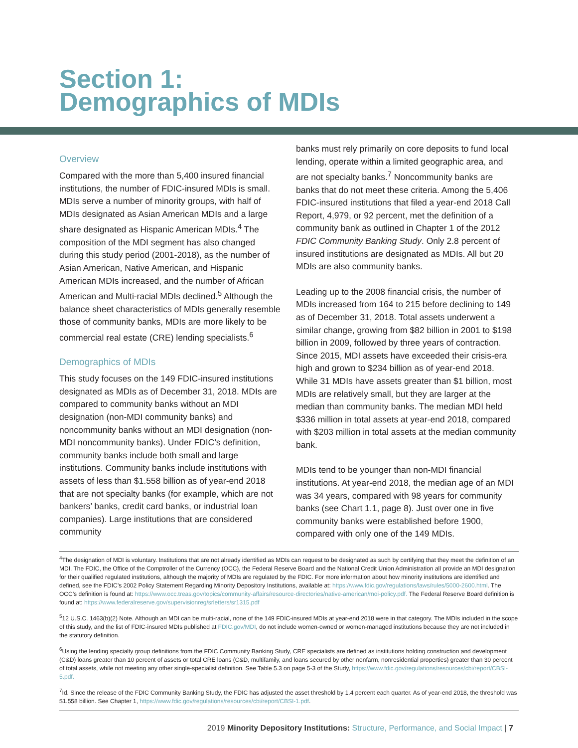Section 1:
Demographics of MDIs
Overview
Compared with the more than 5,400 insured financial institutions, the number of FDIC-insured MDIs is small. MDIs serve a number of minority groups, with half of MDIs designated as Asian American MDIs and a large share designated as Hispanic American MDIs.<sup>4</sup> The composition of the MDI segment has also changed during this study period (2001-2018), as the number of Asian American, Native American, and Hispanic American MDIs increased, and the number of African American and Multi-racial MDIs declined.<sup>5</sup> Although the balance sheet characteristics of MDIs generally resemble those of community banks, MDIs are more likely to be commercial real estate (CRE) lending specialists.<sup>6</sup>
Demographics of MDIs
This study focuses on the 149 FDIC-insured institutions designated as MDIs as of December 31, 2018. MDIs are compared to community banks without an MDI designation (non-MDI community banks) and noncommunity banks without an MDI designation (non-MDI noncommunity banks). Under FDIC’s definition, community banks include both small and large institutions. Community banks include institutions with assets of less than $1.558 billion as of year-end 2018 that are not specialty banks (for example, which are not bankers’ banks, credit card banks, or industrial loan companies). Large institutions that are considered community
banks must rely primarily on core deposits to fund local lending, operate within a limited geographic area, and are not specialty banks.<sup>7</sup> Noncommunity banks are banks that do not meet these criteria. Among the 5,406 FDIC-insured institutions that filed a year-end 2018 Call Report, 4,979, or 92 percent, met the definition of a community bank as outlined in Chapter 1 of the 2012 FDIC Community Banking Study. Only 2.8 percent of insured institutions are designated as MDIs. All but 20 MDIs are also community banks.
Leading up to the 2008 financial crisis, the number of MDIs increased from 164 to 215 before declining to 149 as of December 31, 2018. Total assets underwent a similar change, growing from $82 billion in 2001 to $198 billion in 2009, followed by three years of contraction. Since 2015, MDI assets have exceeded their crisis-era high and grown to $234 billion as of year-end 2018. While 31 MDIs have assets greater than $1 billion, most MDIs are relatively small, but they are larger at the median than community banks. The median MDI held $336 million in total assets at year-end 2018, compared with $203 million in total assets at the median community bank.
MDIs tend to be younger than non-MDI financial institutions. At year-end 2018, the median age of an MDI was 34 years, compared with 98 years for community banks (see Chart 1.1, page 8). Just over one in five community banks were established before 1900, compared with only one of the 149 MDIs.
<sup>4</sup> The designation of MDI is voluntary. Institutions that are not already identified as MDIs can request to be designated as such by certifying that they meet the definition of an MDI. The FDIC, the Office of the Comptroller of the Currency (OCC), the Federal Reserve Board and the National Credit Union Administration all provide an MDI designation for their qualified regulated institutions, although the majority of MDIs are regulated by the FDIC. For more information about how minority institutions are identified and defined, see the FDIC’s 2002 Policy Statement Regarding Minority Depository Institutions, available at: https://www.fdic.gov/regulations/laws/rules/5000-2600.html. The OCC’s definition is found at: https://www.occ.treas.gov/topics/community-affairs/resource-directories/native-american/moi-policy.pdf. The Federal Reserve Board definition is found at: https://www.federalreserve.gov/supervisionreg/srletters/sr1315.pdf
<sup>5</sup> 12 U.S.C. 1463(b)(2) Note. Although an MDI can be multi-racial, none of the 149 FDIC-insured MDIs at year-end 2018 were in that category. The MDIs included in the scope of this study, and the list of FDIC-insured MDIs published at FDIC.gov/MDI, do not include women-owned or women-managed institutions because they are not included in the statutory definition.
<sup>6</sup> Using the lending specialty group definitions from the FDIC Community Banking Study, CRE specialists are defined as institutions holding construction and development (C&D) loans greater than 10 percent of assets or total CRE loans (C&D, multifamily, and loans secured by other nonfarm, nonresidential properties) greater than 30 percent of total assets, while not meeting any other single-specialist definition. See Table 5.3 on page 5-3 of the Study, https://www.fdic.gov/regulations/resources/cbi/report/CBSI-5.pdf.
<sup>7</sup> Id. Since the release of the FDIC Community Banking Study, the FDIC has adjusted the asset threshold by 1.4 percent each quarter. As of year-end 2018, the threshold was $1.558 billion. See Chapter 1, https://www.fdic.gov/regulations/resources/cbi/report/CBSI-1.pdf.
2019 Minority Depository Institutions: Structure, Performance, and Social Impact | 7